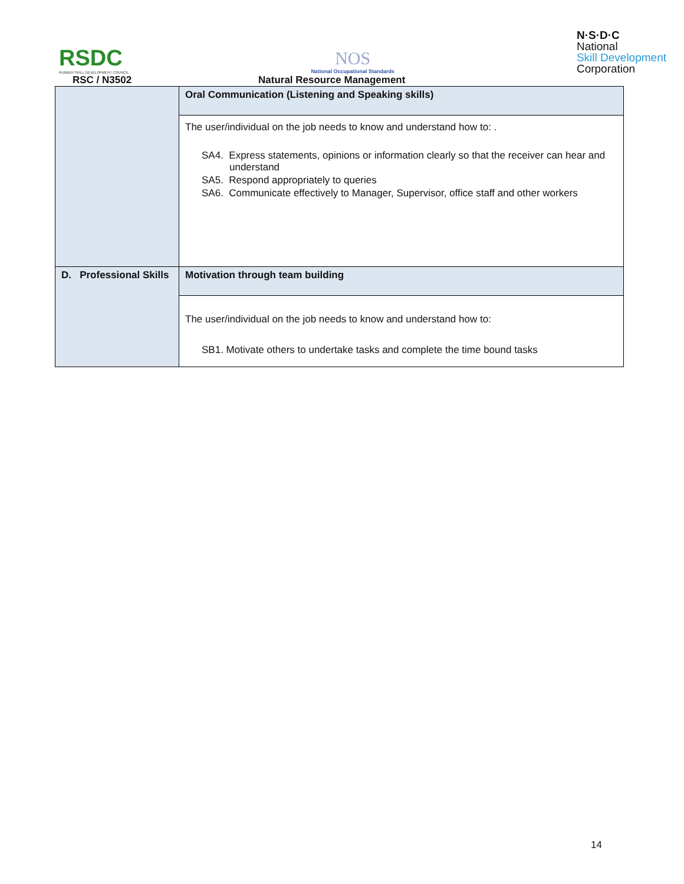RSDC
RUBBER SKILL DEVELOPMENT COUNCIL
NOS
National Occupational Standards
N·S·D·C
National
Skill Development
Corporation
RSC / N3502 Natural Resource Management
| | Oral Communication (Listening and Speaking skills) |
| | The user/individual on the job needs to know and understand how to: . SA4. Express statements, opinions or information clearly so that the receiver can hear and understand SA5. Respond appropriately to queries SA6. Communicate effectively to Manager, Supervisor, office staff and other workers |
| D. Professional Skills | Motivation through team building |
| | The user/individual on the job needs to know and understand how to: SB1. Motivate others to undertake tasks and complete the time bound tasks |
14